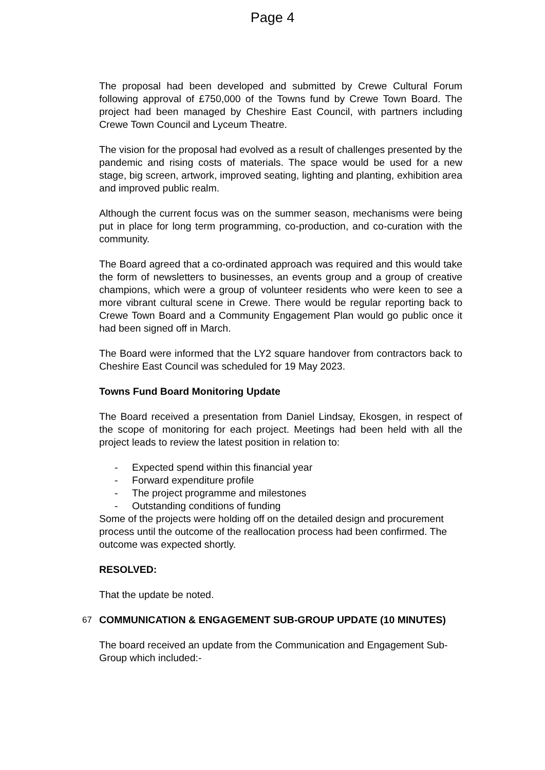Page 4
The proposal had been developed and submitted by Crewe Cultural Forum following approval of £750,000 of the Towns fund by Crewe Town Board. The project had been managed by Cheshire East Council, with partners including Crewe Town Council and Lyceum Theatre.
The vision for the proposal had evolved as a result of challenges presented by the pandemic and rising costs of materials. The space would be used for a new stage, big screen, artwork, improved seating, lighting and planting, exhibition area and improved public realm.
Although the current focus was on the summer season, mechanisms were being put in place for long term programming, co-production, and co-curation with the community.
The Board agreed that a co-ordinated approach was required and this would take the form of newsletters to businesses, an events group and a group of creative champions, which were a group of volunteer residents who were keen to see a more vibrant cultural scene in Crewe. There would be regular reporting back to Crewe Town Board and a Community Engagement Plan would go public once it had been signed off in March.
The Board were informed that the LY2 square handover from contractors back to Cheshire East Council was scheduled for 19 May 2023.
Towns Fund Board Monitoring Update
The Board received a presentation from Daniel Lindsay, Ekosgen, in respect of the scope of monitoring for each project. Meetings had been held with all the project leads to review the latest position in relation to:
- Expected spend within this financial year
- Forward expenditure profile
- The project programme and milestones
- Outstanding conditions of funding
Some of the projects were holding off on the detailed design and procurement process until the outcome of the reallocation process had been confirmed. The outcome was expected shortly.
RESOLVED:
That the update be noted.
67
COMMUNICATION & ENGAGEMENT SUB-GROUP UPDATE (10 MINUTES)
The board received an update from the Communication and Engagement Sub-Group which included:-